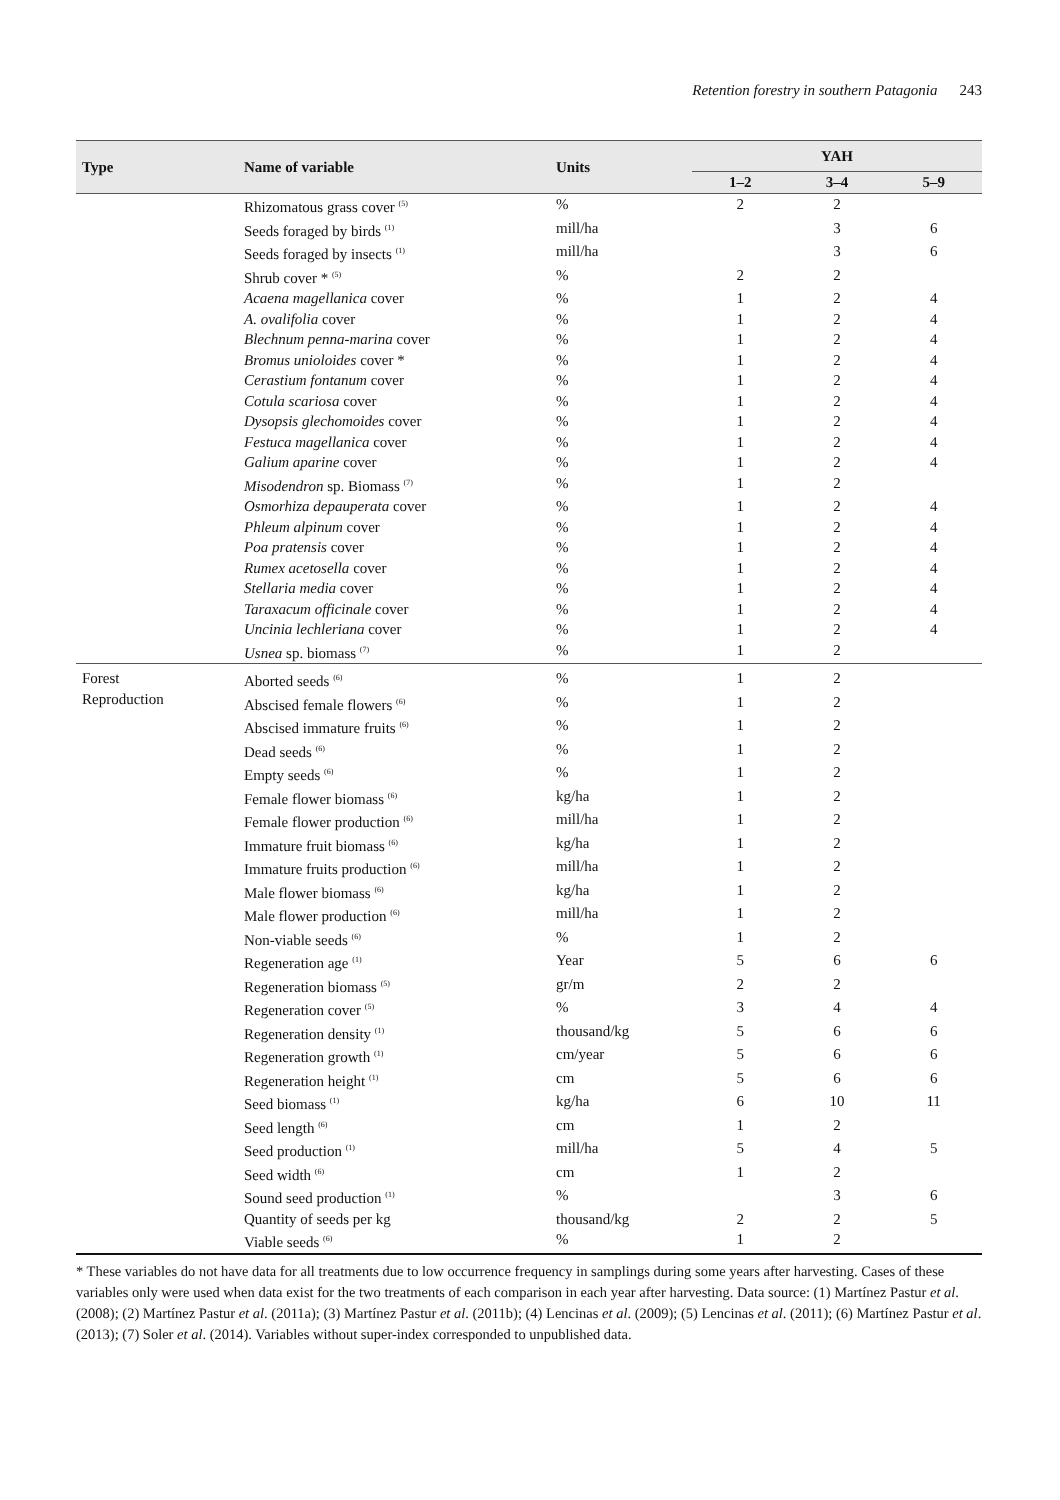Retention forestry in southern Patagonia 243
| Type | Name of variable | Units | YAH | | |
| --- | --- | --- | --- | --- | --- |
| | | | 1–2 | 3–4 | 5–9 |
| | Rhizomatous grass cover <sup>(5)</sup> | % | 2 | 2 | |
| | Seeds foraged by birds <sup>(1)</sup> | mill/ha | | 3 | 6 |
| | Seeds foraged by insects <sup>(1)</sup> | mill/ha | | 3 | 6 |
| | Shrub cover * <sup>(5)</sup> | % | 2 | 2 | |
| | Acaena magellanica cover | % | 1 | 2 | 4 |
| | A. ovalifolia cover | % | 1 | 2 | 4 |
| | Blechnum penna-marina cover | % | 1 | 2 | 4 |
| | Bromus unioloides cover * | % | 1 | 2 | 4 |
| | Cerastium fontanum cover | % | 1 | 2 | 4 |
| | Cotula scariosa cover | % | 1 | 2 | 4 |
| | Dysopsis glechomoides cover | % | 1 | 2 | 4 |
| | Festuca magellanica cover | % | 1 | 2 | 4 |
| | Galium aparine cover | % | 1 | 2 | 4 |
| | Misodendron sp. Biomass <sup>(7)</sup> | % | 1 | 2 | |
| | Osmorhiza depauperata cover | % | 1 | 2 | 4 |
| | Phleum alpinum cover | % | 1 | 2 | 4 |
| | Poa pratensis cover | % | 1 | 2 | 4 |
| | Rumex acetosella cover | % | 1 | 2 | 4 |
| | Stellaria media cover | % | 1 | 2 | 4 |
| | Taraxacum officinale cover | % | 1 | 2 | 4 |
| | Uncinia lechleriana cover | % | 1 | 2 | 4 |
| | Usnea sp. biomass <sup>(7)</sup> | % | 1 | 2 | |
| Forest Reproduction | Aborted seeds <sup>(6)</sup> | % | 1 | 2 | |
| | Abscised female flowers <sup>(6)</sup> | % | 1 | 2 | |
| | Abscised immature fruits <sup>(6)</sup> | % | 1 | 2 | |
| | Dead seeds <sup>(6)</sup> | % | 1 | 2 | |
| | Empty seeds <sup>(6)</sup> | % | 1 | 2 | |
| | Female flower biomass <sup>(6)</sup> | kg/ha | 1 | 2 | |
| | Female flower production <sup>(6)</sup> | mill/ha | 1 | 2 | |
| | Immature fruit biomass <sup>(6)</sup> | kg/ha | 1 | 2 | |
| | Immature fruits production <sup>(6)</sup> | mill/ha | 1 | 2 | |
| | Male flower biomass <sup>(6)</sup> | kg/ha | 1 | 2 | |
| | Male flower production <sup>(6)</sup> | mill/ha | 1 | 2 | |
| | Non-viable seeds <sup>(6)</sup> | % | 1 | 2 | |
| | Regeneration age <sup>(1)</sup> | Year | 5 | 6 | 6 |
| | Regeneration biomass <sup>(5)</sup> | gr/m | 2 | 2 | |
| | Regeneration cover <sup>(5)</sup> | % | 3 | 4 | 4 |
| | Regeneration density <sup>(1)</sup> | thousand/kg | 5 | 6 | 6 |
| | Regeneration growth <sup>(1)</sup> | cm/year | 5 | 6 | 6 |
| | Regeneration height <sup>(1)</sup> | cm | 5 | 6 | 6 |
| | Seed biomass <sup>(1)</sup> | kg/ha | 6 | 10 | 11 |
| | Seed length <sup>(6)</sup> | cm | 1 | 2 | |
| | Seed production <sup>(1)</sup> | mill/ha | 5 | 4 | 5 |
| | Seed width <sup>(6)</sup> | cm | 1 | 2 | |
| | Sound seed production <sup>(1)</sup> | % | | 3 | 6 |
| | Quantity of seeds per kg | thousand/kg | 2 | 2 | 5 |
| | Viable seeds <sup>(6)</sup> | % | 1 | 2 | |
* These variables do not have data for all treatments due to low occurrence frequency in samplings during some years after harvesting. Cases of these variables only were used when data exist for the two treatments of each comparison in each year after harvesting. Data source: (1) Martínez Pastur et al. (2008); (2) Martínez Pastur et al. (2011a); (3) Martínez Pastur et al. (2011b); (4) Lencinas et al. (2009); (5) Lencinas et al. (2011); (6) Martínez Pastur et al. (2013); (7) Soler et al. (2014). Variables without super-index corresponded to unpublished data.